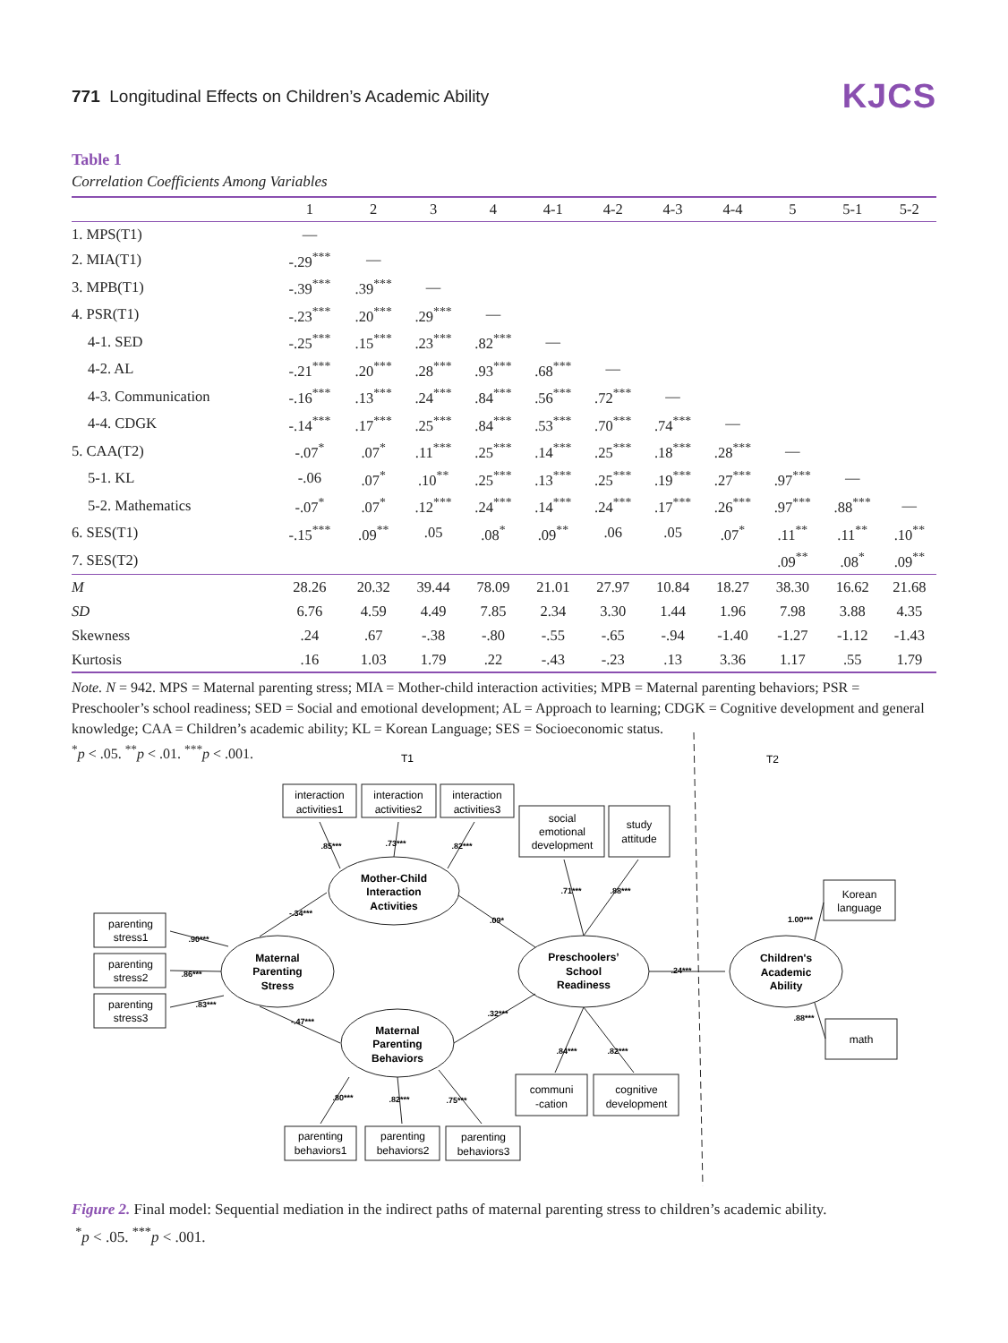771 Longitudinal Effects on Children’s Academic Ability
KJCS
Table 1
Correlation Coefficients Among Variables
| | 1 | 2 | 3 | 4 | 4-1 | 4-2 | 4-3 | 4-4 | 5 | 5-1 | 5-2 |
| --- | --- | --- | --- | --- | --- | --- | --- | --- | --- | --- | --- |
| 1. MPS(T1) | — | | | | | | | | | | |
| 2. MIA(T1) | -.29<sup>***</sup> | — | | | | | | | | | |
| 3. MPB(T1) | -.39<sup>***</sup> | .39<sup>***</sup> | — | | | | | | | | |
| 4. PSR(T1) | -.23<sup>***</sup> | .20<sup>***</sup> | .29<sup>***</sup> | — | | | | | | | |
| 4-1. SED | -.25<sup>***</sup> | .15<sup>***</sup> | .23<sup>***</sup> | .82<sup>***</sup> | — | | | | | | |
| 4-2. AL | -.21<sup>***</sup> | .20<sup>***</sup> | .28<sup>***</sup> | .93<sup>***</sup> | .68<sup>***</sup> | — | | | | | |
| 4-3. Communication | -.16<sup>***</sup> | .13<sup>***</sup> | .24<sup>***</sup> | .84<sup>***</sup> | .56<sup>***</sup> | .72<sup>***</sup> | — | | | | |
| 4-4. CDGK | -.14<sup>***</sup> | .17<sup>***</sup> | .25<sup>***</sup> | .84<sup>***</sup> | .53<sup>***</sup> | .70<sup>***</sup> | .74<sup>***</sup> | — | | | |
| 5. CAA(T2) | -.07<sup>*</sup> | .07<sup>*</sup> | .11<sup>***</sup> | .25<sup>***</sup> | .14<sup>***</sup> | .25<sup>***</sup> | .18<sup>***</sup> | .28<sup>***</sup> | — | | |
| 5-1. KL | -.06 | .07<sup>*</sup> | .10<sup>**</sup> | .25<sup>***</sup> | .13<sup>***</sup> | .25<sup>***</sup> | .19<sup>***</sup> | .27<sup>***</sup> | .97<sup>***</sup> | — | |
| 5-2. Mathematics | -.07<sup>*</sup> | .07<sup>*</sup> | .12<sup>***</sup> | .24<sup>***</sup> | .14<sup>***</sup> | .24<sup>***</sup> | .17<sup>***</sup> | .26<sup>***</sup> | .97<sup>***</sup> | .88<sup>***</sup> | — |
| 6. SES(T1) | -.15<sup>***</sup> | .09<sup>**</sup> | .05 | .08<sup>*</sup> | .09<sup>**</sup> | .06 | .05 | .07<sup>*</sup> | .11<sup>**</sup> | .11<sup>**</sup> | .10<sup>**</sup> |
| 7. SES(T2) | | | | | | | | | .09<sup>**</sup> | .08<sup>*</sup> | .09<sup>**</sup> |
| M | 28.26 | 20.32 | 39.44 | 78.09 | 21.01 | 27.97 | 10.84 | 18.27 | 38.30 | 16.62 | 21.68 |
| SD | 6.76 | 4.59 | 4.49 | 7.85 | 2.34 | 3.30 | 1.44 | 1.96 | 7.98 | 3.88 | 4.35 |
| Skewness | .24 | .67 | -.38 | -.80 | -.55 | -.65 | -.94 | -1.40 | -1.27 | -1.12 | -1.43 |
| Kurtosis | .16 | 1.03 | 1.79 | .22 | -.43 | -.23 | .13 | 3.36 | 1.17 | .55 | 1.79 |
Note. N = 942. MPS = Maternal parenting stress; MIA = Mother-child interaction activities; MPB = Maternal parenting behaviors; PSR = Preschooler’s school readiness; SED = Social and emotional development; AL = Approach to learning; CDGK = Cognitive development and general knowledge; CAA = Children’s academic ability; KL = Korean Language; SES = Socioeconomic status.
<sup>*</sup> p < .05. <sup>**</sup>p < .01. <sup>***</sup>p < .001.
T1
T2
interaction
activities1
interaction
activities2
interaction
activities3
social
emotional
development
study
attitude
parenting
stress1
parenting
stress2
parenting
stress3
Korean
language
math
communi
-cation
cognitive
development
parenting
behaviors1
parenting
behaviors2
parenting
behaviors3
Mother-Child
Interaction
Activities
Maternal
Parenting
Stress
Maternal
Parenting
Behaviors
Preschoolers’
School
Readiness
Children's
Academic
Ability
.85***
.73***
.82***
.71***
.88***
.90***
.86***
.83***
-.34***
-.47***
.09*
.32***
.24***
1.00***
.88***
.84***
.82***
.80***
.82***
.75***
Figure 2. Final model: Sequential mediation in the indirect paths of maternal parenting stress to children’s academic ability.
<sup>*</sup> p < .05. <sup>***</sup>p < .001.